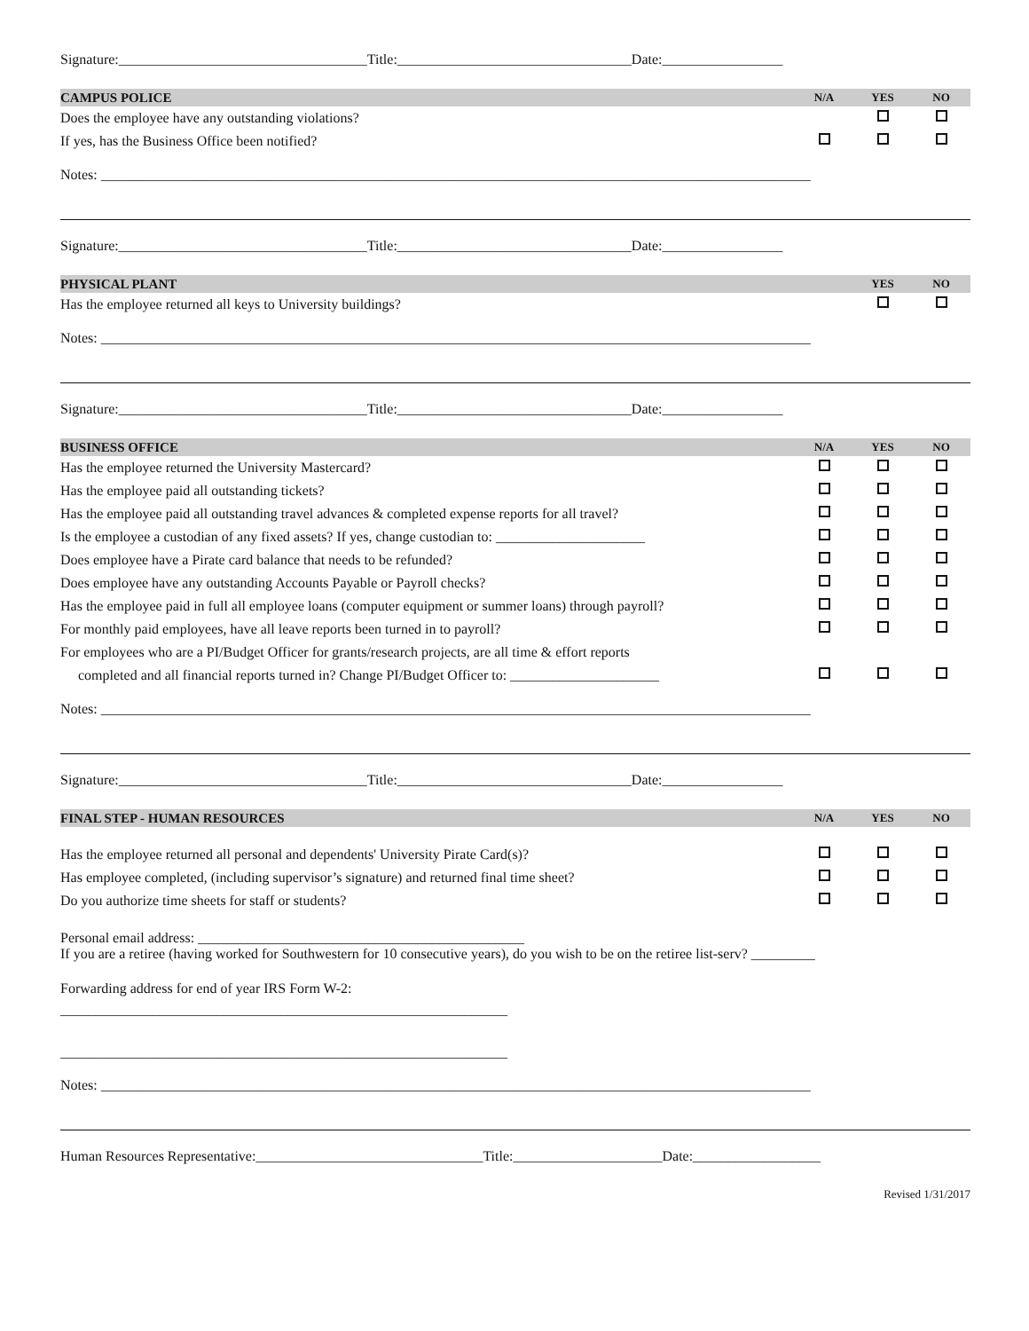Signature:___________________________________Title:_________________________________Date:_________________
CAMPUS POLICE N/A YES NO
Does the employee have any outstanding violations?
If yes, has the Business Office been notified?
Notes: ____________________________________________________________________________________________________
Signature:___________________________________Title:_________________________________Date:_________________
PHYSICAL PLANT YES NO
Has the employee returned all keys to University buildings?
Notes: ____________________________________________________________________________________________________
Signature:___________________________________Title:_________________________________Date:_________________
BUSINESS OFFICE N/A YES NO
Has the employee returned the University Mastercard?
Has the employee paid all outstanding tickets?
Has the employee paid all outstanding travel advances & completed expense reports for all travel?
Is the employee a custodian of any fixed assets? If yes, change custodian to: _____________________
Does employee have a Pirate card balance that needs to be refunded?
Does employee have any outstanding Accounts Payable or Payroll checks?
Has the employee paid in full all employee loans (computer equipment or summer loans) through payroll?
For monthly paid employees, have all leave reports been turned in to payroll?
For employees who are a PI/Budget Officer for grants/research projects, are all time & effort reports
completed and all financial reports turned in? Change PI/Budget Officer to: _____________________
Notes: ____________________________________________________________________________________________________
Signature:___________________________________Title:_________________________________Date:_________________
FINAL STEP - HUMAN RESOURCES N/A YES NO
Has the employee returned all personal and dependents' University Pirate Card(s)?
Has employee completed, (including supervisor’s signature) and returned final time sheet?
Do you authorize time sheets for staff or students?
Personal email address: ______________________________________________
If you are a retiree (having worked for Southwestern for 10 consecutive years), do you wish to be on the retiree list-serv? _________
Forwarding address for end of year IRS Form W-2:
_______________________________________________________________
_______________________________________________________________
Notes: ____________________________________________________________________________________________________
Human Resources Representative:________________________________Title:_____________________Date:__________________
Revised 1/31/2017